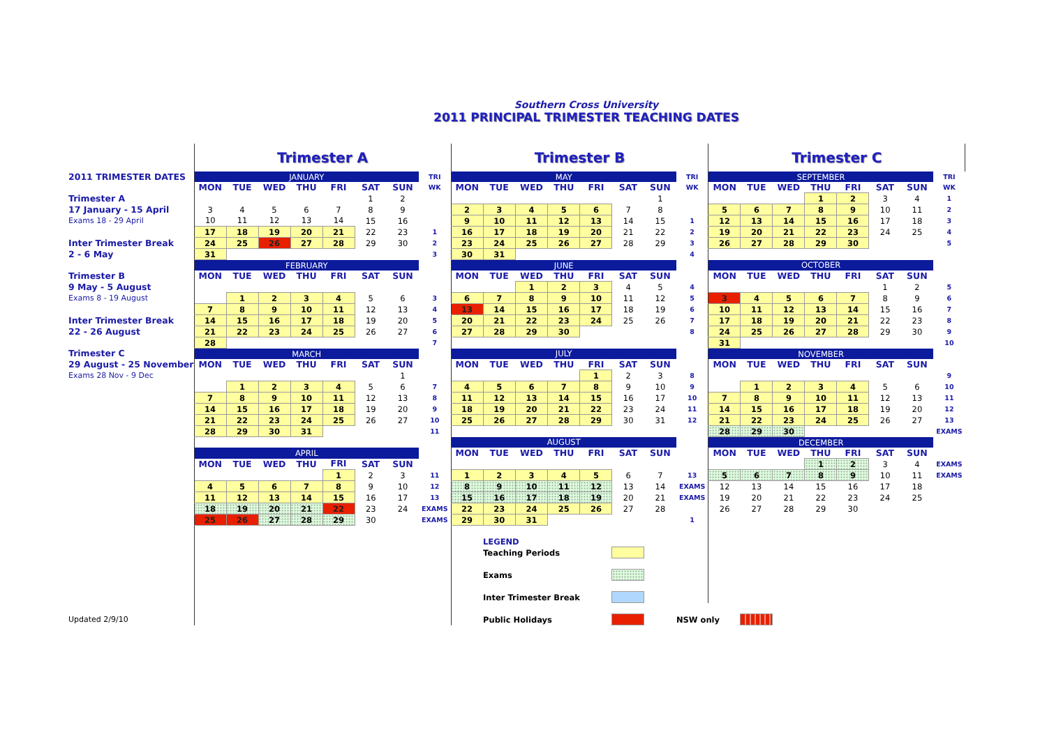Southern Cross University
2011 PRINCIPAL TRIMESTER TEACHING DATES
| | Trimester A | | | | | | | | Trimester B | | | | | | | | Trimester C | | | | | | | |
| 2011 TRIMESTER DATES | JANUARY | | | | | | | TRI | MAY | | | | | | | TRI | SEPTEMBER | | | | | | | TRI |
| | MON | TUE | WED | THU | FRI | SAT | SUN | WK | MON | TUE | WED | THU | FRI | SAT | SUN | WK | MON | TUE | WED | THU | FRI | SAT | SUN | WK |
| Trimester A | | | | | | 1 | 2 | | | | | | | | 1 | | | | | 1 | 2 | 3 | 4 | 1 |
| 17 January - 15 April | 3 | 4 | 5 | 6 | 7 | 8 | 9 | | 2 | 3 | 4 | 5 | 6 | 7 | 8 | | 5 | 6 | 7 | 8 | 9 | 10 | 11 | 2 |
| Exams 18 - 29 April | 10 | 11 | 12 | 13 | 14 | 15 | 16 | | 9 | 10 | 11 | 12 | 13 | 14 | 15 | 1 | 12 | 13 | 14 | 15 | 16 | 17 | 18 | 3 |
| | 17 | 18 | 19 | 20 | 21 | 22 | 23 | 1 | 16 | 17 | 18 | 19 | 20 | 21 | 22 | 2 | 19 | 20 | 21 | 22 | 23 | 24 | 25 | 4 |
| Inter Trimester Break | 24 | 25 | 26 | 27 | 28 | 29 | 30 | 2 | 23 | 24 | 25 | 26 | 27 | 28 | 29 | 3 | 26 | 27 | 28 | 29 | 30 | | | 5 |
| 2 - 6 May | 31 | | | | | | | 3 | 30 | 31 | | | | | | 4 | | | | | | | | |
| | FEBRUARY | | | | | | | | JUNE | | | | | | | | OCTOBER | | | | | | | |
| Trimester B | MON | TUE | WED | THU | FRI | SAT | SUN | | MON | TUE | WED | THU | FRI | SAT | SUN | | MON | TUE | WED | THU | FRI | SAT | SUN | |
| 9 May - 5 August | | | | | | | | | | | 1 | 2 | 3 | 4 | 5 | 4 | | | | | | 1 | 2 | 5 |
| Exams 8 - 19 August | | 1 | 2 | 3 | 4 | 5 | 6 | 3 | 6 | 7 | 8 | 9 | 10 | 11 | 12 | 5 | 3 | 4 | 5 | 6 | 7 | 8 | 9 | 6 |
| | 7 | 8 | 9 | 10 | 11 | 12 | 13 | 4 | 13 | 14 | 15 | 16 | 17 | 18 | 19 | 6 | 10 | 11 | 12 | 13 | 14 | 15 | 16 | 7 |
| Inter Trimester Break | 14 | 15 | 16 | 17 | 18 | 19 | 20 | 5 | 20 | 21 | 22 | 23 | 24 | 25 | 26 | 7 | 17 | 18 | 19 | 20 | 21 | 22 | 23 | 8 |
| 22 - 26 August | 21 | 22 | 23 | 24 | 25 | 26 | 27 | 6 | 27 | 28 | 29 | 30 | | | | 8 | 24 | 25 | 26 | 27 | 28 | 29 | 30 | 9 |
| | 28 | | | | | | | 7 | | | | | | | | | 31 | | | | | | | 10 |
| Trimester C | MARCH | | | | | | | | JULY | | | | | | | | NOVEMBER | | | | | | | |
| 29 August - 25 November | MON | TUE | WED | THU | FRI | SAT | SUN | | MON | TUE | WED | THU | FRI | SAT | SUN | | MON | TUE | WED | THU | FRI | SAT | SUN | |
| Exams 28 Nov - 9 Dec | | | | | | | 1 | | | | | | 1 | 2 | 3 | 8 | | | | | | | | 9 |
| | | 1 | 2 | 3 | 4 | 5 | 6 | 7 | 4 | 5 | 6 | 7 | 8 | 9 | 10 | 9 | | 1 | 2 | 3 | 4 | 5 | 6 | 10 |
| | 7 | 8 | 9 | 10 | 11 | 12 | 13 | 8 | 11 | 12 | 13 | 14 | 15 | 16 | 17 | 10 | 7 | 8 | 9 | 10 | 11 | 12 | 13 | 11 |
| | 14 | 15 | 16 | 17 | 18 | 19 | 20 | 9 | 18 | 19 | 20 | 21 | 22 | 23 | 24 | 11 | 14 | 15 | 16 | 17 | 18 | 19 | 20 | 12 |
| | 21 | 22 | 23 | 24 | 25 | 26 | 27 | 10 | 25 | 26 | 27 | 28 | 29 | 30 | 31 | 12 | 21 | 22 | 23 | 24 | 25 | 26 | 27 | 13 |
| | 28 | 29 | 30 | 31 | | | | 11 | | | | | | | | | 28 | 29 | 30 | | | | | EXAMS |
| | | | | | | | | | AUGUST | | | | | | | | DECEMBER | | | | | | | |
| | APRIL | | | | | | | | MON | TUE | WED | THU | FRI | SAT | SUN | | MON | TUE | WED | THU | FRI | SAT | SUN | |
| | MON | TUE | WED | THU | FRI | SAT | SUN | | | | | | | | | | | | | 1 | 2 | 3 | 4 | EXAMS |
| | | | | | 1 | 2 | 3 | 11 | 1 | 2 | 3 | 4 | 5 | 6 | 7 | 13 | 5 | 6 | 7 | 8 | 9 | 10 | 11 | EXAMS |
| | 4 | 5 | 6 | 7 | 8 | 9 | 10 | 12 | 8 | 9 | 10 | 11 | 12 | 13 | 14 | EXAMS | 12 | 13 | 14 | 15 | 16 | 17 | 18 | |
| | 11 | 12 | 13 | 14 | 15 | 16 | 17 | 13 | 15 | 16 | 17 | 18 | 19 | 20 | 21 | EXAMS | 19 | 20 | 21 | 22 | 23 | 24 | 25 | |
| | 18 | 19 | 20 | 21 | 22 | 23 | 24 | EXAMS | 22 | 23 | 24 | 25 | 26 | 27 | 28 | | 26 | 27 | 28 | 29 | 30 | | | |
| | 25 | 26 | 27 | 28 | 29 | 30 | | EXAMS | 29 | 30 | 31 | | | | | 1 | | | | | | | | |
| | | | | | | | | | | LEGEND | | | | | | | | | | | | | | |
| | | | | | | | | | | Teaching Periods | | | | | | | | | | | | | | |
| | | | | | | | | | | Exams | | | | | | | | | | | | | | |
| | | | | | | | | | | Inter Trimester Break | | | | | | | | | | | | | | |
| Updated 2/9/10 | | | | | | | | | | Public Holidays | | | | | | NSW only | | | | | | | | |